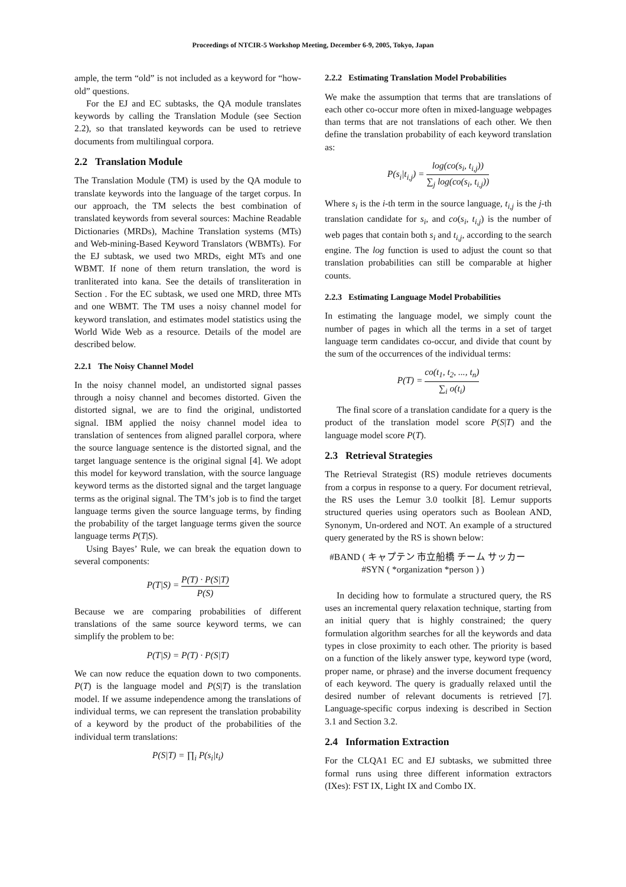Proceedings of NTCIR-5 Workshop Meeting, December 6-9, 2005, Tokyo, Japan
ample, the term “old” is not included as a keyword for “how-old” questions.
For the EJ and EC subtasks, the QA module translates keywords by calling the Translation Module (see Section 2.2), so that translated keywords can be used to retrieve documents from multilingual corpora.
2.2 Translation Module
The Translation Module (TM) is used by the QA module to translate keywords into the language of the target corpus. In our approach, the TM selects the best combination of translated keywords from several sources: Machine Readable Dictionaries (MRDs), Machine Translation systems (MTs) and Web-mining-Based Keyword Translators (WBMTs). For the EJ subtask, we used two MRDs, eight MTs and one WBMT. If none of them return translation, the word is tranliterated into kana. See the details of transliteration in Section . For the EC subtask, we used one MRD, three MTs and one WBMT. The TM uses a noisy channel model for keyword translation, and estimates model statistics using the World Wide Web as a resource. Details of the model are described below.
2.2.1 The Noisy Channel Model
In the noisy channel model, an undistorted signal passes through a noisy channel and becomes distorted. Given the distorted signal, we are to find the original, undistorted signal. IBM applied the noisy channel model idea to translation of sentences from aligned parallel corpora, where the source language sentence is the distorted signal, and the target language sentence is the original signal [4]. We adopt this model for keyword translation, with the source language keyword terms as the distorted signal and the target language terms as the original signal. The TM’s job is to find the target language terms given the source language terms, by finding the probability of the target language terms given the source language terms P(T|S).
Using Bayes’ Rule, we can break the equation down to several components:
P(T|S) = P(T) · P(S|T) P(S)
Because we are comparing probabilities of different translations of the same source keyword terms, we can simplify the problem to be:
P(T|S) = P(T) · P(S|T)
We can now reduce the equation down to two components. P(T) is the language model and P(S|T) is the translation model. If we assume independence among the translations of individual terms, we can represent the translation probability of a keyword by the product of the probabilities of the individual term translations:
P(S|T) = ∏<sub>i</sub> P(s<sub>i</sub>|t<sub>i</sub>)
2.2.2 Estimating Translation Model Probabilities
We make the assumption that terms that are translations of each other co-occur more often in mixed-language webpages than terms that are not translations of each other. We then define the translation probability of each keyword translation as:
P(s<sub>i</sub>|t<sub>i,j</sub>) = log(co(s<sub>i</sub>, t<sub>i,j</sub>)) ∑<sub>j</sub> log(co(s<sub>i</sub>, t<sub>i,j</sub>))
Where s<sub>i</sub> is the i-th term in the source language, t<sub>i,j</sub> is the j-th translation candidate for s<sub>i</sub>, and co(s<sub>i</sub>, t<sub>i,j</sub>) is the number of web pages that contain both s<sub>i</sub> and t<sub>i,j</sub>, according to the search engine. The log function is used to adjust the count so that translation probabilities can still be comparable at higher counts.
2.2.3 Estimating Language Model Probabilities
In estimating the language model, we simply count the number of pages in which all the terms in a set of target language term candidates co-occur, and divide that count by the sum of the occurrences of the individual terms:
P(T) = co(t<sub>1</sub>, t<sub>2</sub>, ..., t<sub>n</sub>) ∑<sub>i</sub> o(t<sub>i</sub>)
The final score of a translation candidate for a query is the product of the translation model score P(S|T) and the language model score P(T).
2.3 Retrieval Strategies
The Retrieval Strategist (RS) module retrieves documents from a corpus in response to a query. For document retrieval, the RS uses the Lemur 3.0 toolkit [8]. Lemur supports structured queries using operators such as Boolean AND, Synonym, Un-ordered and NOT. An example of a structured query generated by the RS is shown below:
#BAND ( キャプテン 市立船橋 チーム サッカー
#SYN ( *organization *person ) )
In deciding how to formulate a structured query, the RS uses an incremental query relaxation technique, starting from an initial query that is highly constrained; the query formulation algorithm searches for all the keywords and data types in close proximity to each other. The priority is based on a function of the likely answer type, keyword type (word, proper name, or phrase) and the inverse document frequency of each keyword. The query is gradually relaxed until the desired number of relevant documents is retrieved [7]. Language-specific corpus indexing is described in Section 3.1 and Section 3.2.
2.4 Information Extraction
For the CLQA1 EC and EJ subtasks, we submitted three formal runs using three different information extractors (IXes): FST IX, Light IX and Combo IX.